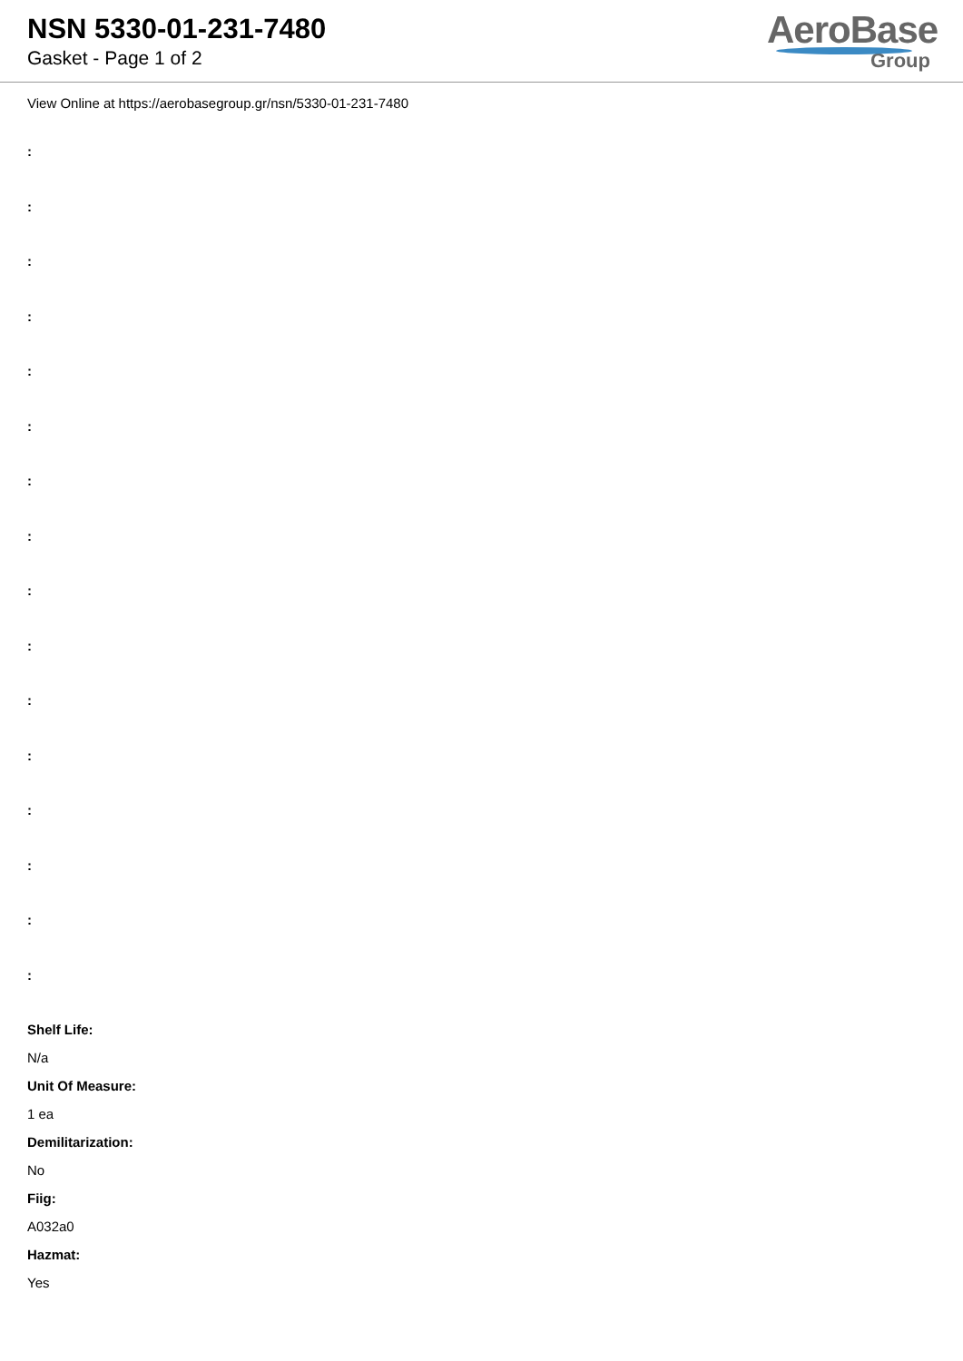NSN 5330-01-231-7480
Gasket - Page 1 of 2
AeroBase
Group
View Online at https://aerobasegroup.gr/nsn/5330-01-231-7480
:
:
:
:
:
:
:
:
:
:
:
:
:
:
:
:
Shelf Life:
N/a
Unit Of Measure:
1 ea
Demilitarization:
No
Fiig:
A032a0
Hazmat:
Yes